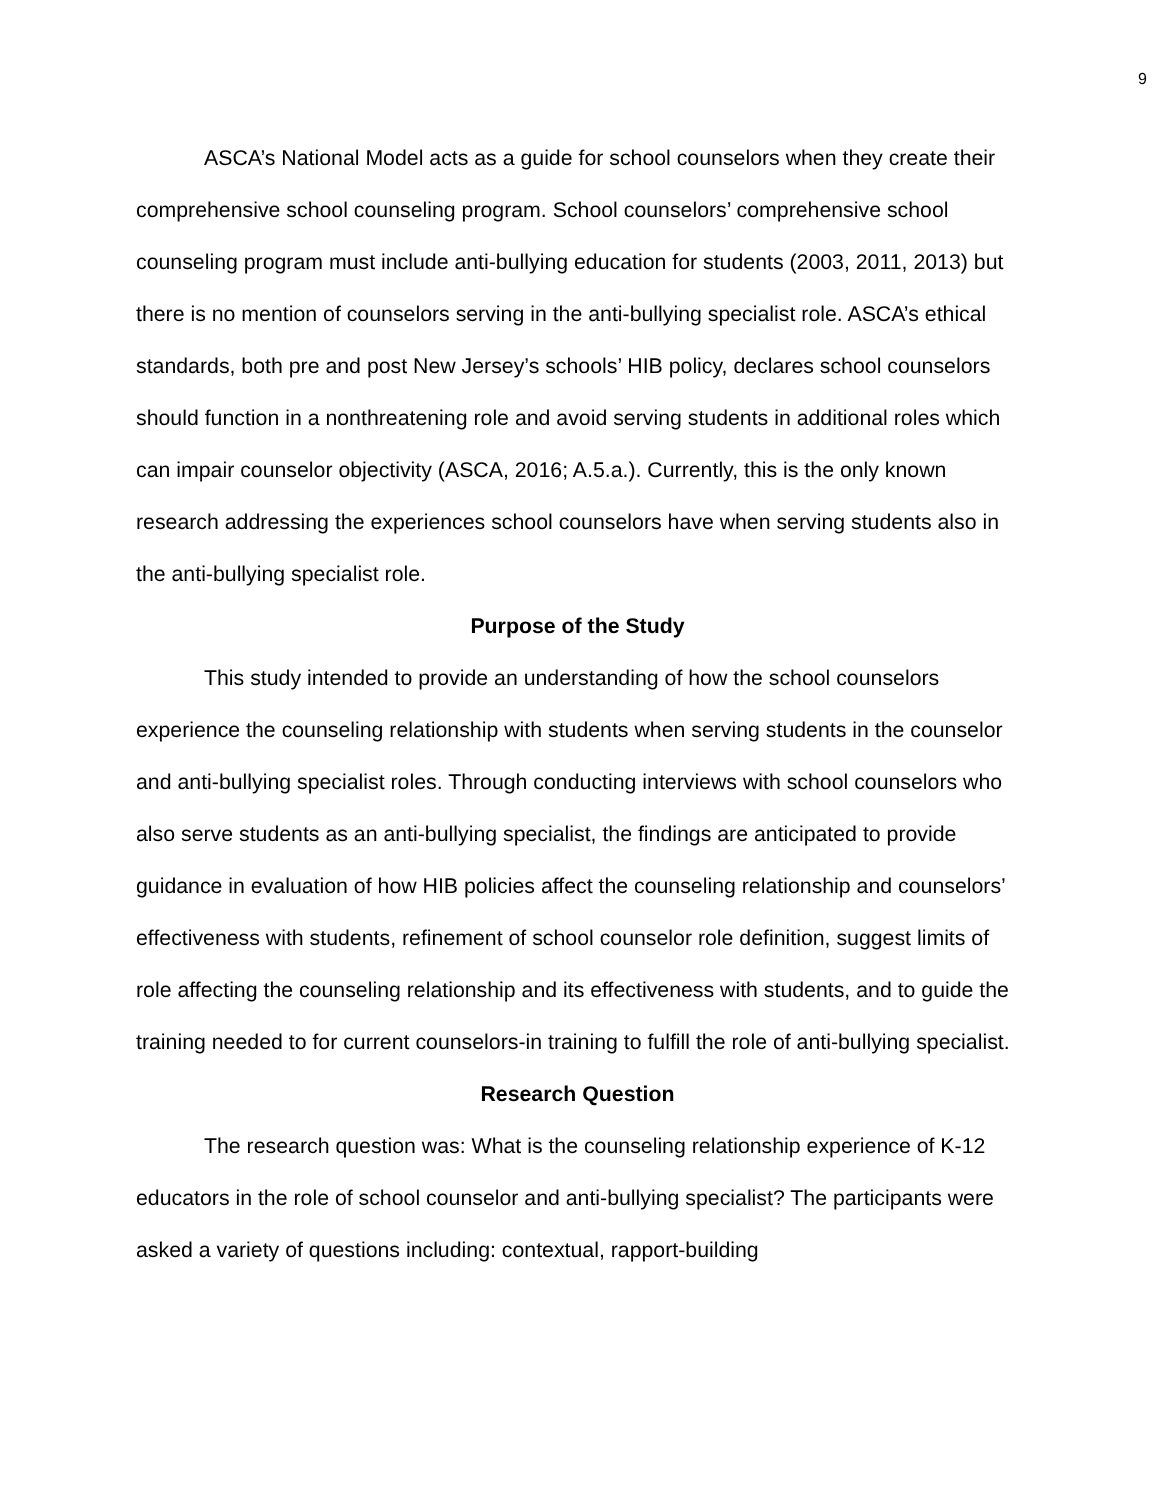9
ASCA’s National Model acts as a guide for school counselors when they create their comprehensive school counseling program. School counselors’ comprehensive school counseling program must include anti-bullying education for students (2003, 2011, 2013) but there is no mention of counselors serving in the anti-bullying specialist role. ASCA’s ethical standards, both pre and post New Jersey’s schools’ HIB policy, declares school counselors should function in a nonthreatening role and avoid serving students in additional roles which can impair counselor objectivity (ASCA, 2016; A.5.a.). Currently, this is the only known research addressing the experiences school counselors have when serving students also in the anti-bullying specialist role.
Purpose of the Study
This study intended to provide an understanding of how the school counselors experience the counseling relationship with students when serving students in the counselor and anti-bullying specialist roles. Through conducting interviews with school counselors who also serve students as an anti-bullying specialist, the findings are anticipated to provide guidance in evaluation of how HIB policies affect the counseling relationship and counselors’ effectiveness with students, refinement of school counselor role definition, suggest limits of role affecting the counseling relationship and its effectiveness with students, and to guide the training needed to for current counselors-in training to fulfill the role of anti-bullying specialist.
Research Question
The research question was: What is the counseling relationship experience of K-12 educators in the role of school counselor and anti-bullying specialist? The participants were asked a variety of questions including: contextual, rapport-building